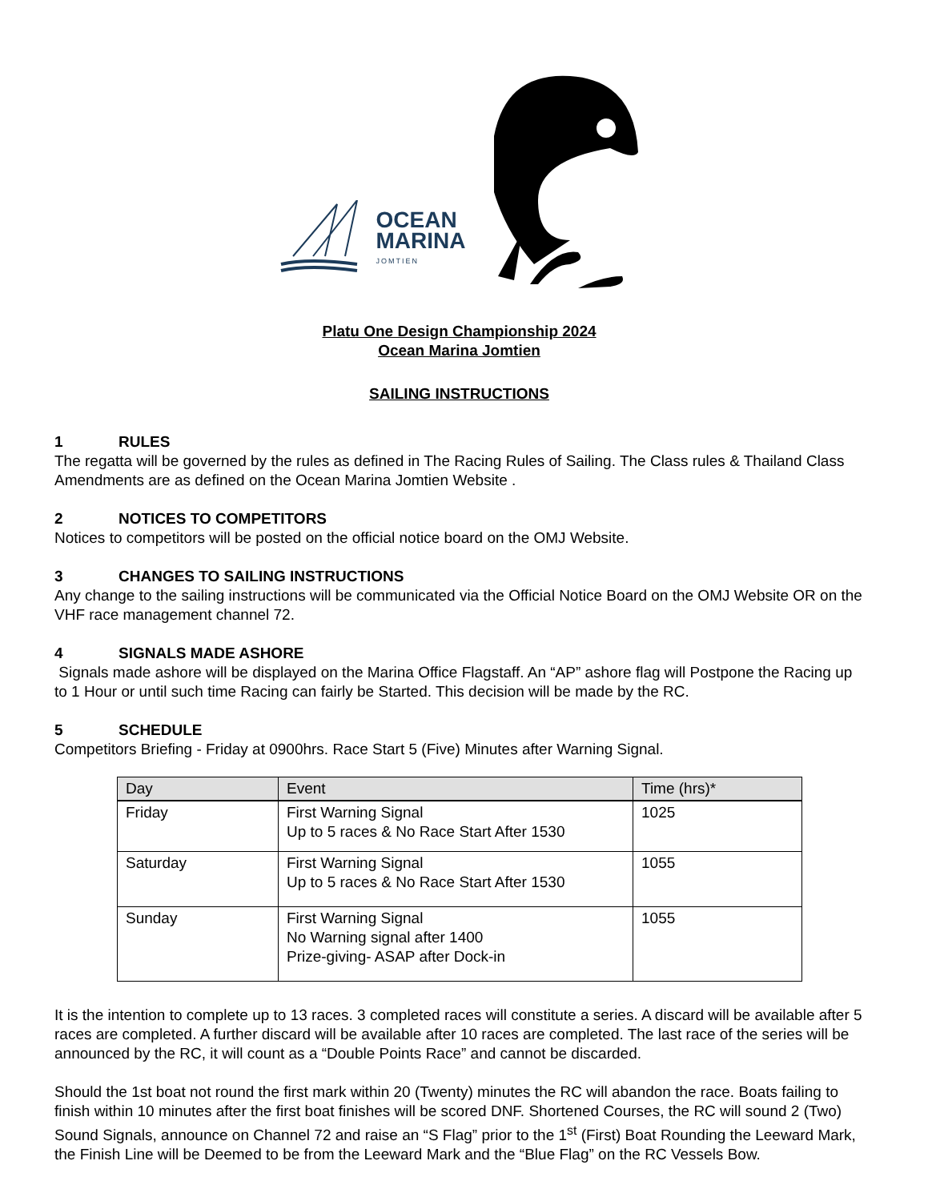OCEAN
MARINA
JOMTIEN
Platu One Design Championship 2024
Ocean Marina Jomtien
SAILING INSTRUCTIONS
1 RULES
The regatta will be governed by the rules as defined in The Racing Rules of Sailing. The Class rules & Thailand Class Amendments are as defined on the Ocean Marina Jomtien Website .
2 NOTICES TO COMPETITORS
Notices to competitors will be posted on the official notice board on the OMJ Website.
3 CHANGES TO SAILING INSTRUCTIONS
Any change to the sailing instructions will be communicated via the Official Notice Board on the OMJ Website OR on the VHF race management channel 72.
4 SIGNALS MADE ASHORE
Signals made ashore will be displayed on the Marina Office Flagstaff. An “AP” ashore flag will Postpone the Racing up to 1 Hour or until such time Racing can fairly be Started. This decision will be made by the RC.
5 SCHEDULE
Competitors Briefing - Friday at 0900hrs. Race Start 5 (Five) Minutes after Warning Signal.
| Day | Event | Time (hrs)* |
| --- | --- | --- |
| Friday | First Warning Signal Up to 5 races & No Race Start After 1530 | 1025 |
| Saturday | First Warning Signal Up to 5 races & No Race Start After 1530 | 1055 |
| Sunday | First Warning Signal No Warning signal after 1400 Prize-giving- ASAP after Dock-in | 1055 |
It is the intention to complete up to 13 races. 3 completed races will constitute a series. A discard will be available after 5 races are completed. A further discard will be available after 10 races are completed. The last race of the series will be announced by the RC, it will count as a “Double Points Race” and cannot be discarded.
Should the 1st boat not round the first mark within 20 (Twenty) minutes the RC will abandon the race. Boats failing to finish within 10 minutes after the first boat finishes will be scored DNF. Shortened Courses, the RC will sound 2 (Two) Sound Signals, announce on Channel 72 and raise an “S Flag” prior to the 1<sup>st</sup> (First) Boat Rounding the Leeward Mark, the Finish Line will be Deemed to be from the Leeward Mark and the “Blue Flag” on the RC Vessels Bow.